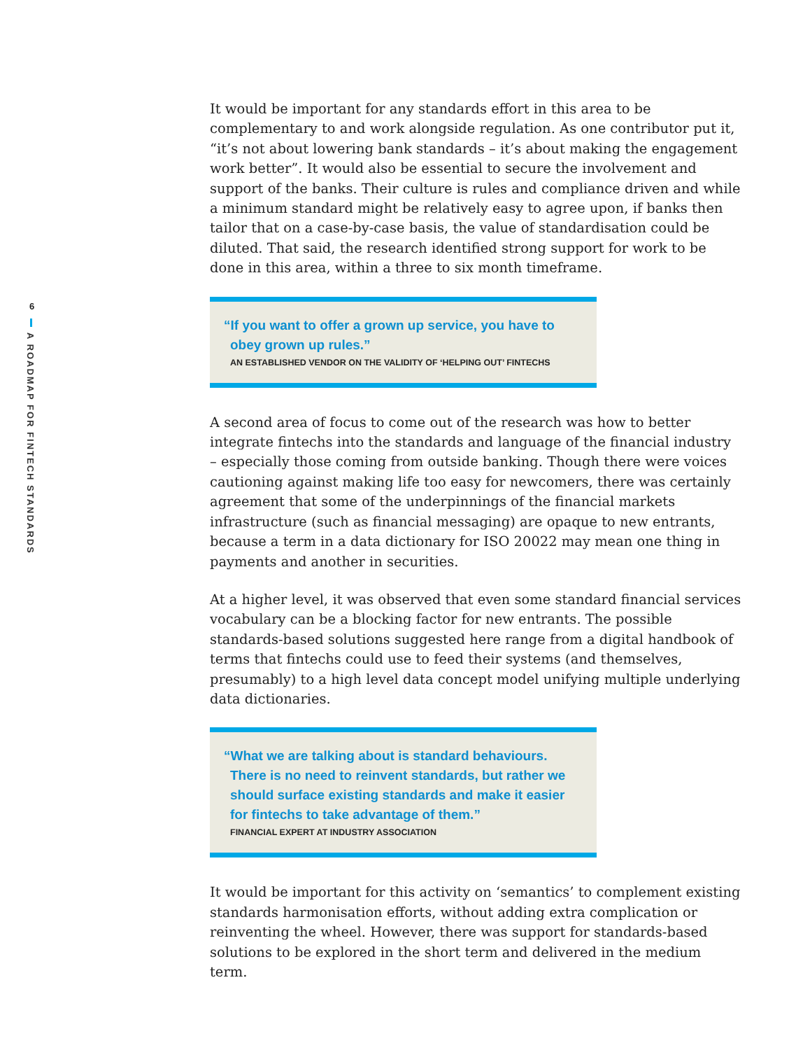6
A ROADMAP FOR FINTECH STANDARDS
It would be important for any standards effort in this area to be complementary to and work alongside regulation. As one contributor put it, “it’s not about lowering bank standards – it’s about making the engagement work better”. It would also be essential to secure the involvement and support of the banks. Their culture is rules and compliance driven and while a minimum standard might be relatively easy to agree upon, if banks then tailor that on a case-by-case basis, the value of standardisation could be diluted. That said, the research identified strong support for work to be done in this area, within a three to six month timeframe.
“If you want to offer a grown up service, you have to obey grown up rules.”
AN ESTABLISHED VENDOR ON THE VALIDITY OF ‘HELPING OUT’ FINTECHS
A second area of focus to come out of the research was how to better integrate fintechs into the standards and language of the financial industry – especially those coming from outside banking. Though there were voices cautioning against making life too easy for newcomers, there was certainly agreement that some of the underpinnings of the financial markets infrastructure (such as financial messaging) are opaque to new entrants, because a term in a data dictionary for ISO 20022 may mean one thing in payments and another in securities.
At a higher level, it was observed that even some standard financial services vocabulary can be a blocking factor for new entrants. The possible standards-based solutions suggested here range from a digital handbook of terms that fintechs could use to feed their systems (and themselves, presumably) to a high level data concept model unifying multiple underlying data dictionaries.
“What we are talking about is standard behaviours. There is no need to reinvent standards, but rather we should surface existing standards and make it easier for fintechs to take advantage of them.”
FINANCIAL EXPERT AT INDUSTRY ASSOCIATION
It would be important for this activity on ‘semantics’ to complement existing standards harmonisation efforts, without adding extra complication or reinventing the wheel. However, there was support for standards-based solutions to be explored in the short term and delivered in the medium term.